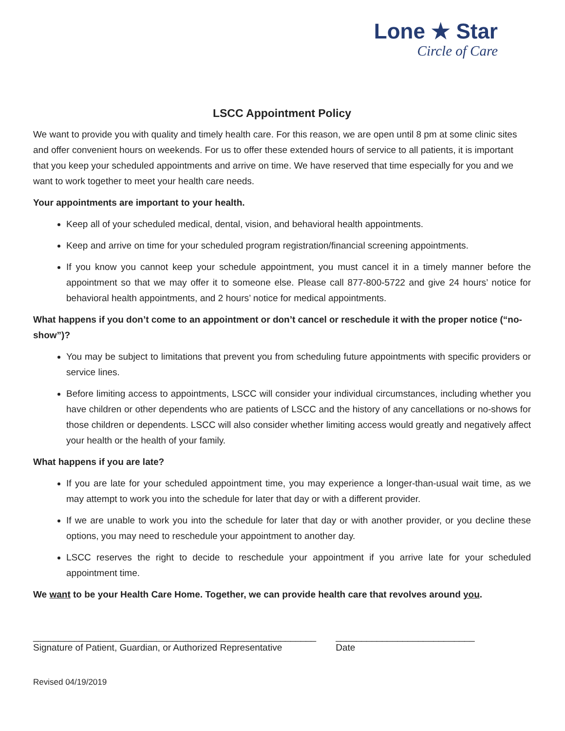Lone ★ Star
Circle of Care
LSCC Appointment Policy
We want to provide you with quality and timely health care. For this reason, we are open until 8 pm at some clinic sites and offer convenient hours on weekends. For us to offer these extended hours of service to all patients, it is important that you keep your scheduled appointments and arrive on time. We have reserved that time especially for you and we want to work together to meet your health care needs.
Your appointments are important to your health.
Keep all of your scheduled medical, dental, vision, and behavioral health appointments.
Keep and arrive on time for your scheduled program registration/financial screening appointments.
If you know you cannot keep your schedule appointment, you must cancel it in a timely manner before the appointment so that we may offer it to someone else. Please call 877-800-5722 and give 24 hours’ notice for behavioral health appointments, and 2 hours’ notice for medical appointments.
What happens if you don’t come to an appointment or don’t cancel or reschedule it with the proper notice (“no-show”)?
You may be subject to limitations that prevent you from scheduling future appointments with specific providers or service lines.
Before limiting access to appointments, LSCC will consider your individual circumstances, including whether you have children or other dependents who are patients of LSCC and the history of any cancellations or no-shows for those children or dependents. LSCC will also consider whether limiting access would greatly and negatively affect your health or the health of your family.
What happens if you are late?
If you are late for your scheduled appointment time, you may experience a longer-than-usual wait time, as we may attempt to work you into the schedule for later that day or with a different provider.
If we are unable to work you into the schedule for later that day or with another provider, or you decline these options, you may need to reschedule your appointment to another day.
LSCC reserves the right to decide to reschedule your appointment if you arrive late for your scheduled appointment time.
We want to be your Health Care Home. Together, we can provide health care that revolves around you.
_______________________________________________________
Signature of Patient, Guardian, or Authorized Representative
___________________________
Date
Revised 04/19/2019